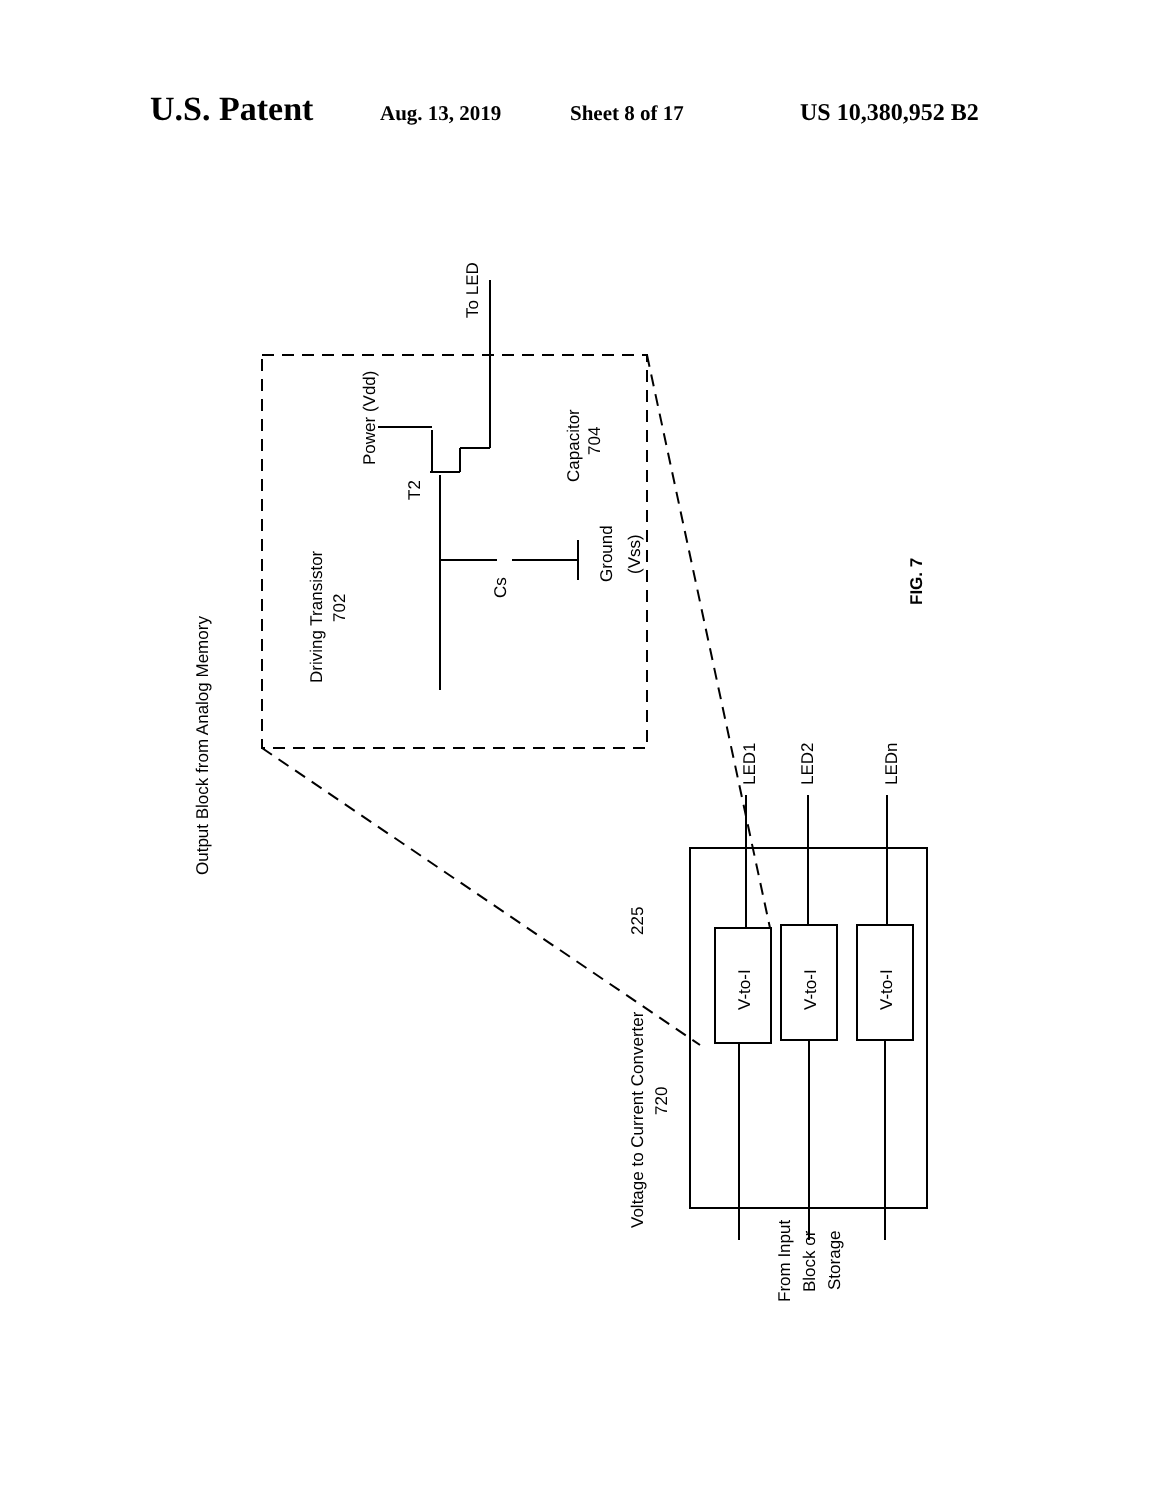U.S. Patent Aug. 13, 2019 Sheet 8 of 17 US 10,380,952 B2
Output Block from Analog Memory
Driving Transistor
702
T2
Power (Vdd)
To LED
Capacitor
704
Cs
Ground
(Vss)
FIG. 7
LED1
LED2
LEDn
225
Voltage to Current Converter
720
V-to-I
V-to-I
V-to-I
From Input
Block or
Storage